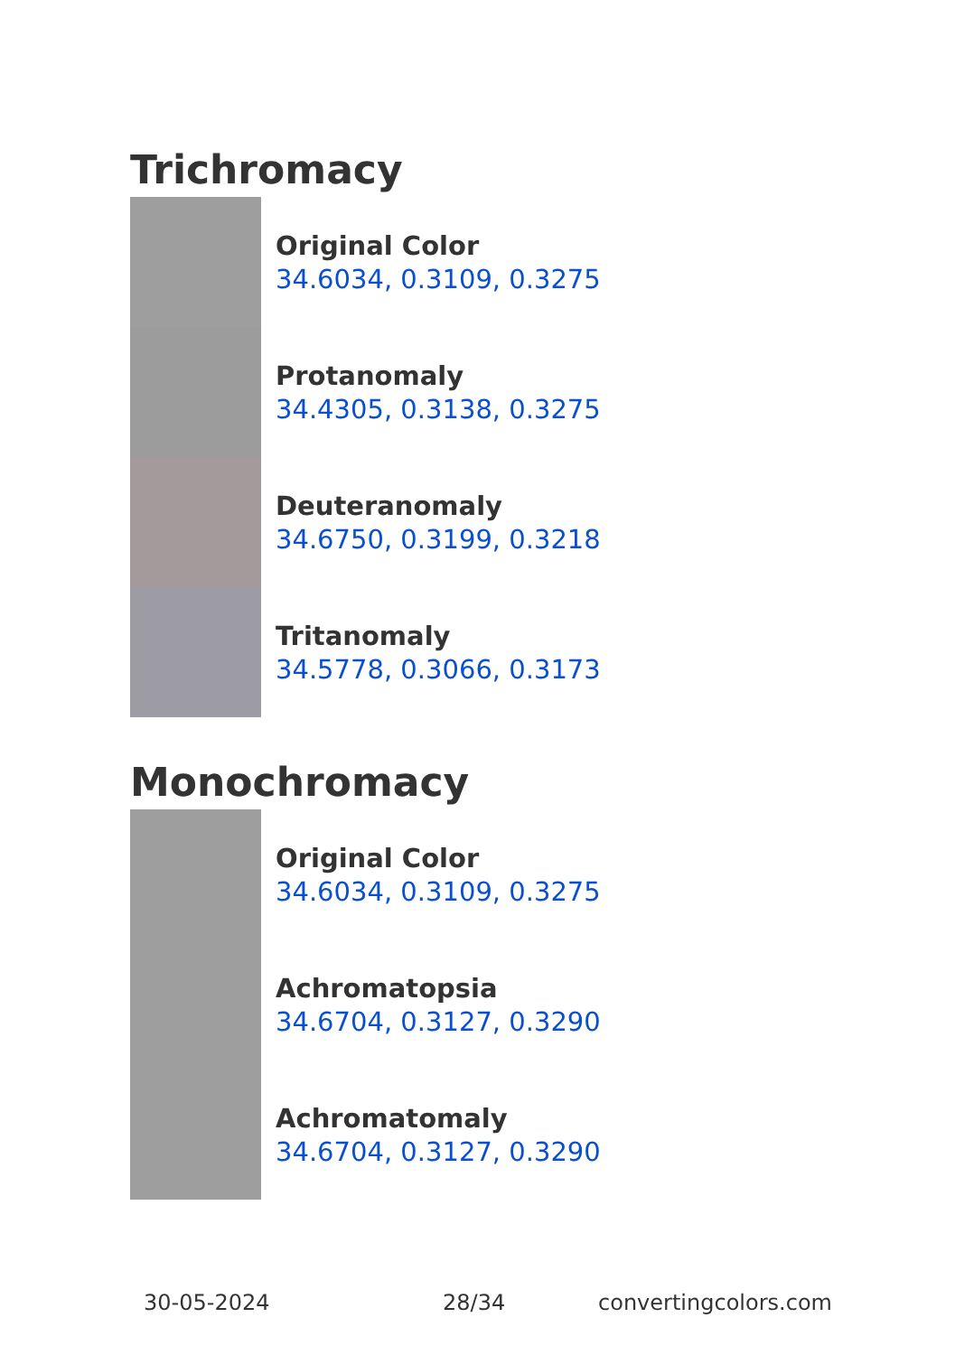Trichromacy
Original Color
34.6034, 0.3109, 0.3275
Protanomaly
34.4305, 0.3138, 0.3275
Deuteranomaly
34.6750, 0.3199, 0.3218
Tritanomaly
34.5778, 0.3066, 0.3173
Monochromacy
Original Color
34.6034, 0.3109, 0.3275
Achromatopsia
34.6704, 0.3127, 0.3290
Achromatomaly
34.6704, 0.3127, 0.3290
30-05-2024 28/34 convertingcolors.com